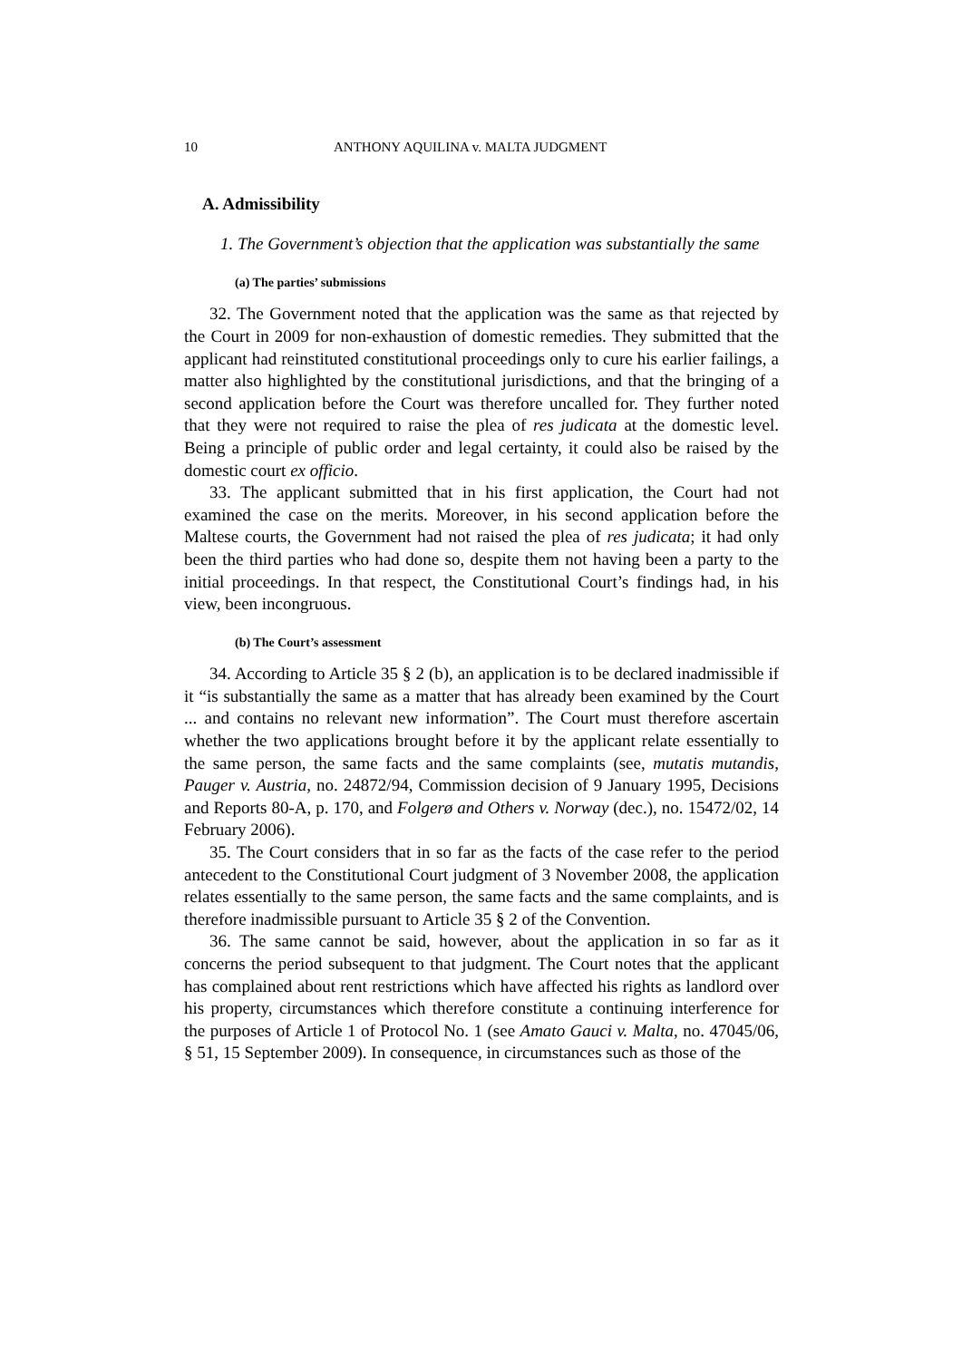10 ANTHONY AQUILINA v. MALTA JUDGMENT
A. Admissibility
1. The Government’s objection that the application was substantially the same
(a) The parties’ submissions
32. The Government noted that the application was the same as that rejected by the Court in 2009 for non-exhaustion of domestic remedies. They submitted that the applicant had reinstituted constitutional proceedings only to cure his earlier failings, a matter also highlighted by the constitutional jurisdictions, and that the bringing of a second application before the Court was therefore uncalled for. They further noted that they were not required to raise the plea of res judicata at the domestic level. Being a principle of public order and legal certainty, it could also be raised by the domestic court ex officio.
33. The applicant submitted that in his first application, the Court had not examined the case on the merits. Moreover, in his second application before the Maltese courts, the Government had not raised the plea of res judicata; it had only been the third parties who had done so, despite them not having been a party to the initial proceedings. In that respect, the Constitutional Court’s findings had, in his view, been incongruous.
(b) The Court’s assessment
34. According to Article 35 § 2 (b), an application is to be declared inadmissible if it “is substantially the same as a matter that has already been examined by the Court ... and contains no relevant new information”. The Court must therefore ascertain whether the two applications brought before it by the applicant relate essentially to the same person, the same facts and the same complaints (see, mutatis mutandis, Pauger v. Austria, no. 24872/94, Commission decision of 9 January 1995, Decisions and Reports 80-A, p. 170, and Folgerø and Others v. Norway (dec.), no. 15472/02, 14 February 2006).
35. The Court considers that in so far as the facts of the case refer to the period antecedent to the Constitutional Court judgment of 3 November 2008, the application relates essentially to the same person, the same facts and the same complaints, and is therefore inadmissible pursuant to Article 35 § 2 of the Convention.
36. The same cannot be said, however, about the application in so far as it concerns the period subsequent to that judgment. The Court notes that the applicant has complained about rent restrictions which have affected his rights as landlord over his property, circumstances which therefore constitute a continuing interference for the purposes of Article 1 of Protocol No. 1 (see Amato Gauci v. Malta, no. 47045/06, § 51, 15 September 2009). In consequence, in circumstances such as those of the